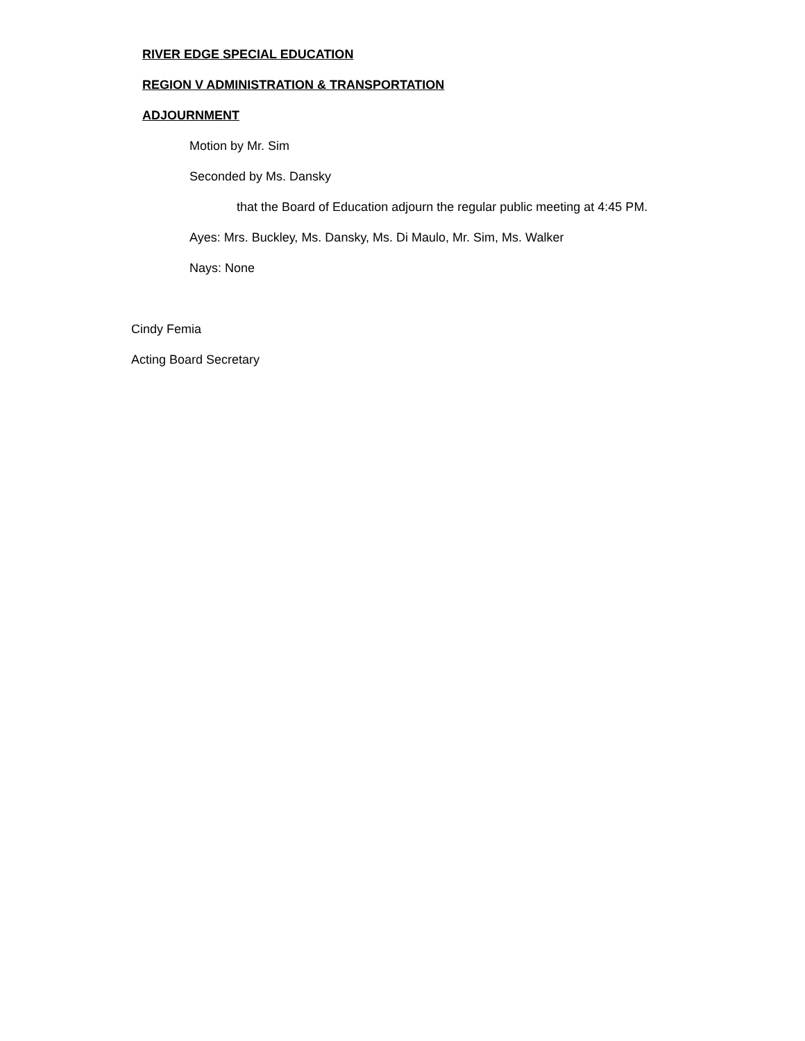RIVER EDGE SPECIAL EDUCATION
REGION V ADMINISTRATION & TRANSPORTATION
ADJOURNMENT
Motion by Mr. Sim
Seconded by Ms. Dansky
that the Board of Education adjourn the regular public meeting at 4:45 PM.
Ayes: Mrs. Buckley, Ms. Dansky, Ms. Di Maulo, Mr. Sim, Ms. Walker
Nays: None
Cindy Femia
Acting Board Secretary